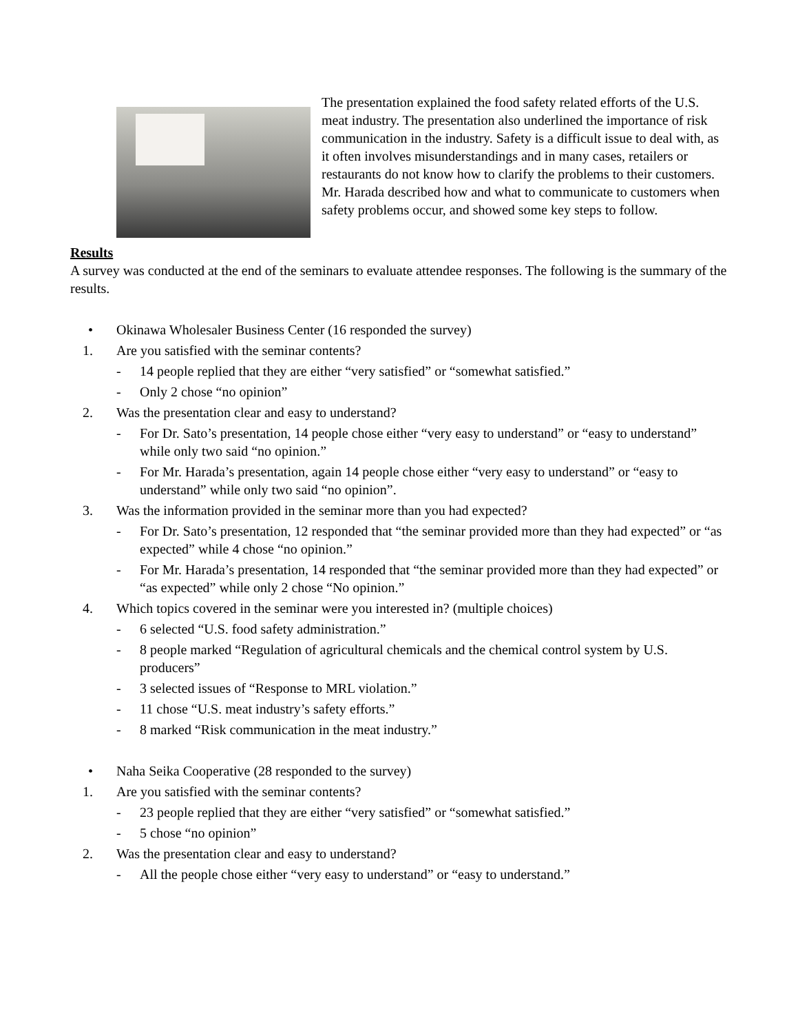The presentation explained the food safety related efforts of the U.S. meat industry. The presentation also underlined the importance of risk communication in the industry. Safety is a difficult issue to deal with, as it often involves misunderstandings and in many cases, retailers or restaurants do not know how to clarify the problems to their customers. Mr. Harada described how and what to communicate to customers when safety problems occur, and showed some key steps to follow.
Results
A survey was conducted at the end of the seminars to evaluate attendee responses. The following is the summary of the results.
• Okinawa Wholesaler Business Center (16 responded the survey)
1. Are you satisfied with the seminar contents?
- 14 people replied that they are either “very satisfied” or “somewhat satisfied.”
- Only 2 chose “no opinion”
2. Was the presentation clear and easy to understand?
- For Dr. Sato’s presentation, 14 people chose either “very easy to understand” or “easy to understand” while only two said “no opinion.”
- For Mr. Harada’s presentation, again 14 people chose either “very easy to understand” or “easy to understand” while only two said “no opinion”.
3. Was the information provided in the seminar more than you had expected?
- For Dr. Sato’s presentation, 12 responded that “the seminar provided more than they had expected” or “as expected” while 4 chose “no opinion.”
- For Mr. Harada’s presentation, 14 responded that “the seminar provided more than they had expected” or “as expected” while only 2 chose “No opinion.”
4. Which topics covered in the seminar were you interested in? (multiple choices)
- 6 selected “U.S. food safety administration.”
- 8 people marked “Regulation of agricultural chemicals and the chemical control system by U.S. producers”
- 3 selected issues of “Response to MRL violation.”
- 11 chose “U.S. meat industry’s safety efforts.”
- 8 marked “Risk communication in the meat industry.”
• Naha Seika Cooperative (28 responded to the survey)
1. Are you satisfied with the seminar contents?
- 23 people replied that they are either “very satisfied” or “somewhat satisfied.”
- 5 chose “no opinion”
2. Was the presentation clear and easy to understand?
- All the people chose either “very easy to understand” or “easy to understand.”